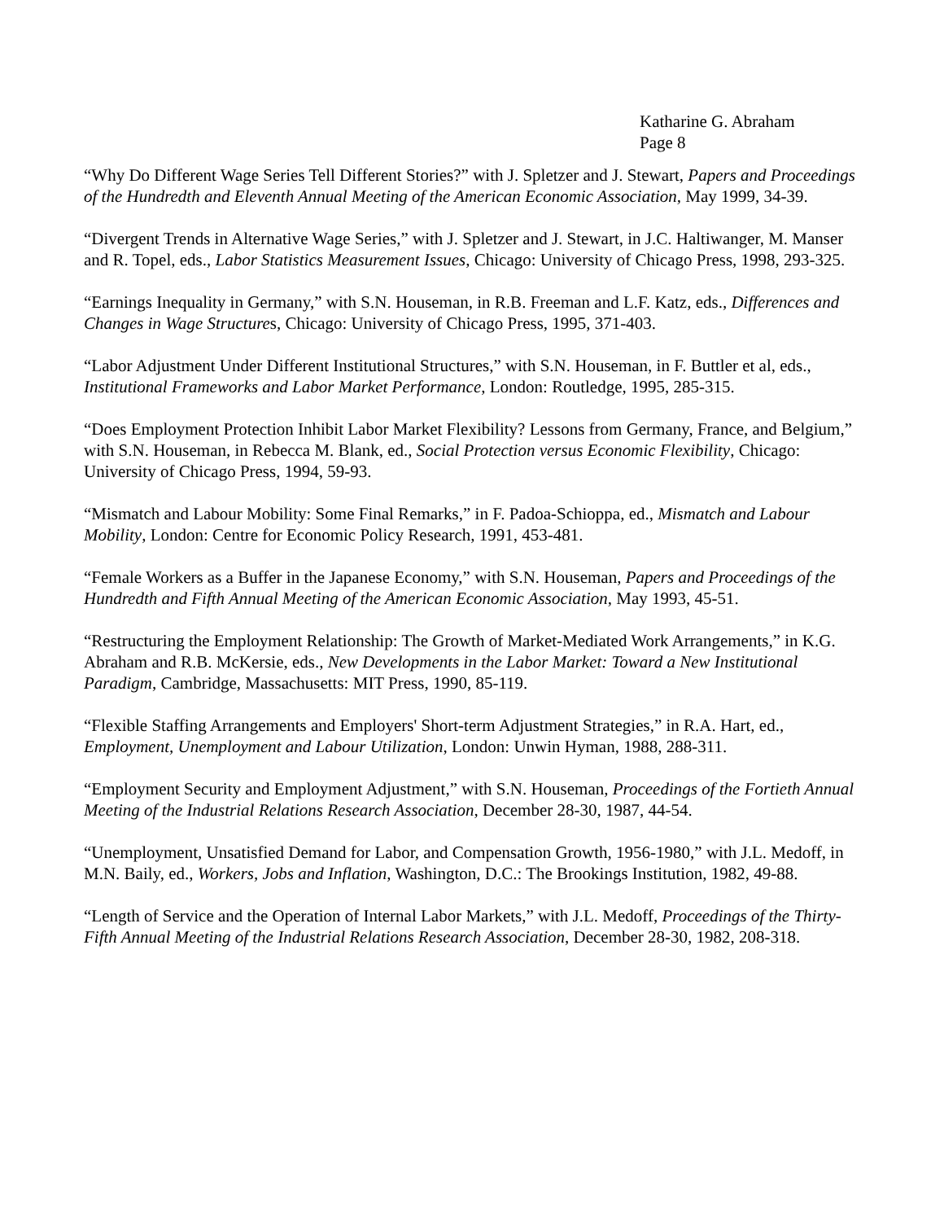Katharine G. Abraham
Page 8
“Why Do Different Wage Series Tell Different Stories?” with J. Spletzer and J. Stewart, Papers and Proceedings of the Hundredth and Eleventh Annual Meeting of the American Economic Association, May 1999, 34-39.
“Divergent Trends in Alternative Wage Series,” with J. Spletzer and J. Stewart, in J.C. Haltiwanger, M. Manser and R. Topel, eds., Labor Statistics Measurement Issues, Chicago: University of Chicago Press, 1998, 293-325.
“Earnings Inequality in Germany,” with S.N. Houseman, in R.B. Freeman and L.F. Katz, eds., Differences and Changes in Wage Structures, Chicago: University of Chicago Press, 1995, 371-403.
“Labor Adjustment Under Different Institutional Structures,” with S.N. Houseman, in F. Buttler et al, eds., Institutional Frameworks and Labor Market Performance, London: Routledge, 1995, 285-315.
“Does Employment Protection Inhibit Labor Market Flexibility? Lessons from Germany, France, and Belgium,” with S.N. Houseman, in Rebecca M. Blank, ed., Social Protection versus Economic Flexibility, Chicago: University of Chicago Press, 1994, 59-93.
“Mismatch and Labour Mobility: Some Final Remarks,” in F. Padoa-Schioppa, ed., Mismatch and Labour Mobility, London: Centre for Economic Policy Research, 1991, 453-481.
“Female Workers as a Buffer in the Japanese Economy,” with S.N. Houseman, Papers and Proceedings of the Hundredth and Fifth Annual Meeting of the American Economic Association, May 1993, 45-51.
“Restructuring the Employment Relationship: The Growth of Market-Mediated Work Arrangements,” in K.G. Abraham and R.B. McKersie, eds., New Developments in the Labor Market: Toward a New Institutional Paradigm, Cambridge, Massachusetts: MIT Press, 1990, 85-119.
“Flexible Staffing Arrangements and Employers' Short-term Adjustment Strategies,” in R.A. Hart, ed., Employment, Unemployment and Labour Utilization, London: Unwin Hyman, 1988, 288-311.
“Employment Security and Employment Adjustment,” with S.N. Houseman, Proceedings of the Fortieth Annual Meeting of the Industrial Relations Research Association, December 28-30, 1987, 44-54.
“Unemployment, Unsatisfied Demand for Labor, and Compensation Growth, 1956-1980,” with J.L. Medoff, in M.N. Baily, ed., Workers, Jobs and Inflation, Washington, D.C.: The Brookings Institution, 1982, 49-88.
“Length of Service and the Operation of Internal Labor Markets,” with J.L. Medoff, Proceedings of the Thirty-Fifth Annual Meeting of the Industrial Relations Research Association, December 28-30, 1982, 208-318.